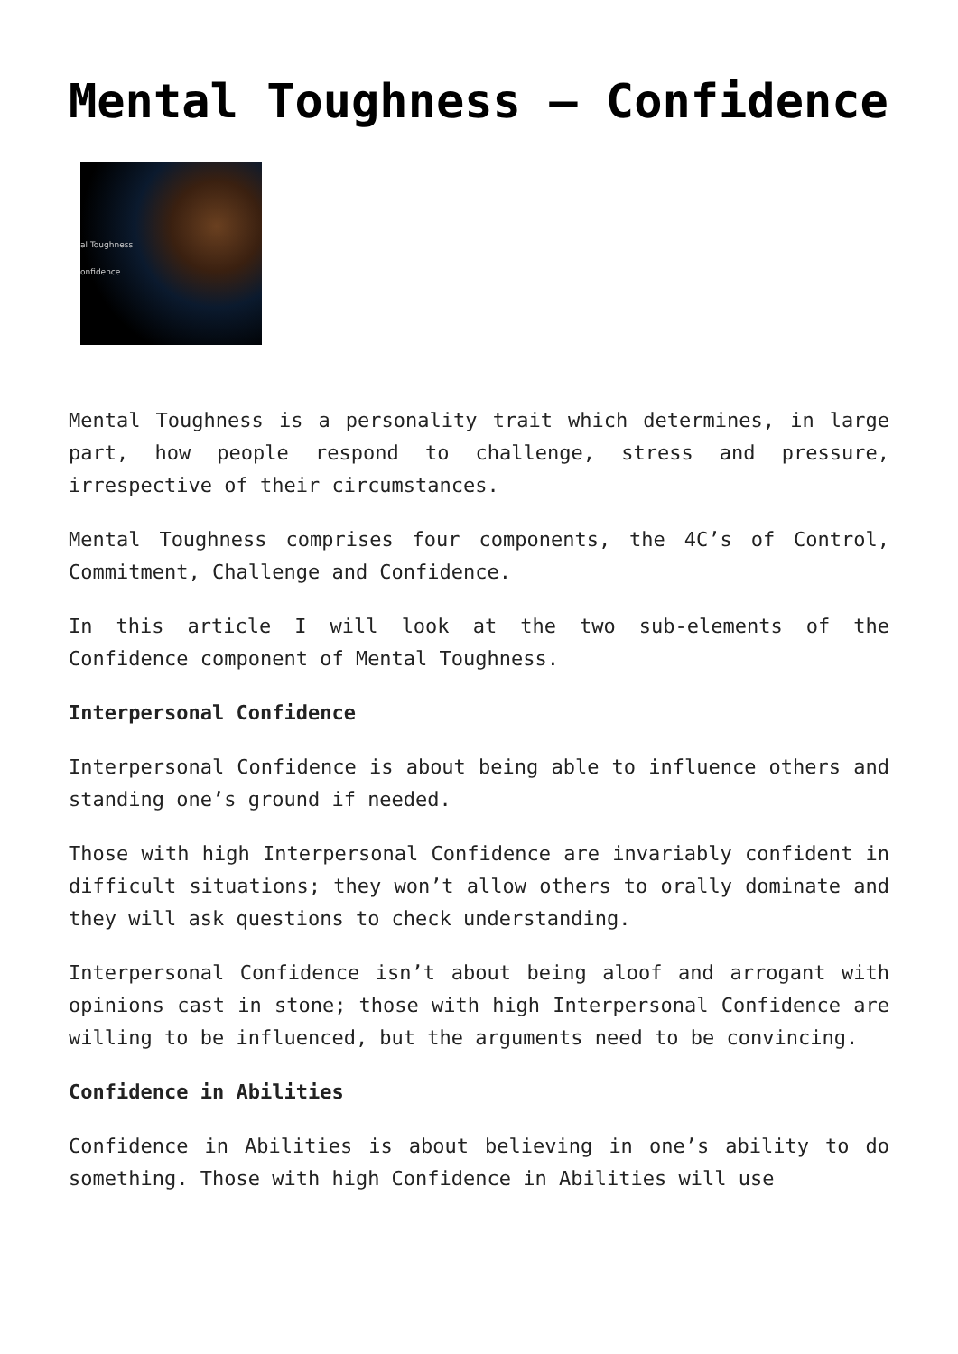Mental Toughness – Confidence
al Toughness
onfidence
Mental Toughness is a personality trait which determines, in large part, how people respond to challenge, stress and pressure, irrespective of their circumstances.
Mental Toughness comprises four components, the 4C’s of Control, Commitment, Challenge and Confidence.
In this article I will look at the two sub-elements of the Confidence component of Mental Toughness.
Interpersonal Confidence
Interpersonal Confidence is about being able to influence others and standing one’s ground if needed.
Those with high Interpersonal Confidence are invariably confident in difficult situations; they won’t allow others to orally dominate and they will ask questions to check understanding.
Interpersonal Confidence isn’t about being aloof and arrogant with opinions cast in stone; those with high Interpersonal Confidence are willing to be influenced, but the arguments need to be convincing.
Confidence in Abilities
Confidence in Abilities is about believing in one’s ability to do something. Those with high Confidence in Abilities will use